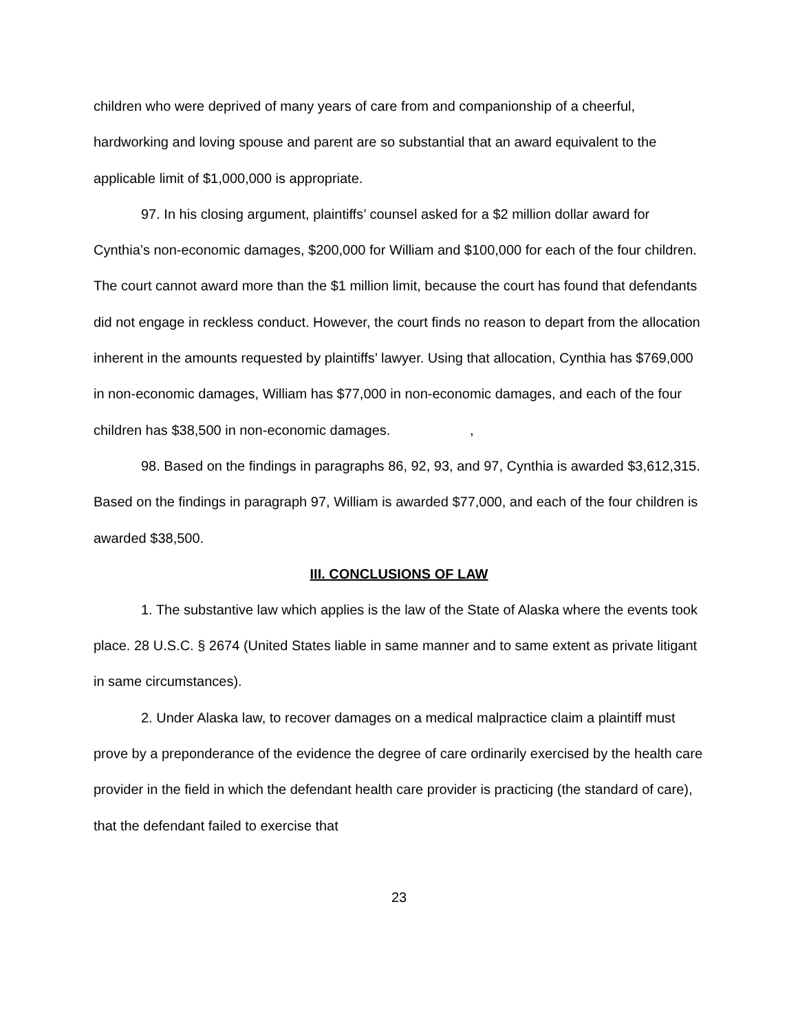children who were deprived of many years of care from and companionship of a cheerful, hardworking and loving spouse and parent are so substantial that an award equivalent to the applicable limit of $1,000,000 is appropriate.
97. In his closing argument, plaintiffs’ counsel asked for a $2 million dollar award for Cynthia’s non-economic damages, $200,000 for William and $100,000 for each of the four children. The court cannot award more than the $1 million limit, because the court has found that defendants did not engage in reckless conduct. However, the court finds no reason to depart from the allocation inherent in the amounts requested by plaintiffs’ lawyer. Using that allocation, Cynthia has $769,000 in non-economic damages, William has $77,000 in non-economic damages, and each of the four children has $38,500 in non-economic damages. ,
98. Based on the findings in paragraphs 86, 92, 93, and 97, Cynthia is awarded $3,612,315. Based on the findings in paragraph 97, William is awarded $77,000, and each of the four children is awarded $38,500.
III. CONCLUSIONS OF LAW
1. The substantive law which applies is the law of the State of Alaska where the events took place. 28 U.S.C. § 2674 (United States liable in same manner and to same extent as private litigant in same circumstances).
2. Under Alaska law, to recover damages on a medical malpractice claim a plaintiff must prove by a preponderance of the evidence the degree of care ordinarily exercised by the health care provider in the field in which the defendant health care provider is practicing (the standard of care), that the defendant failed to exercise that
23